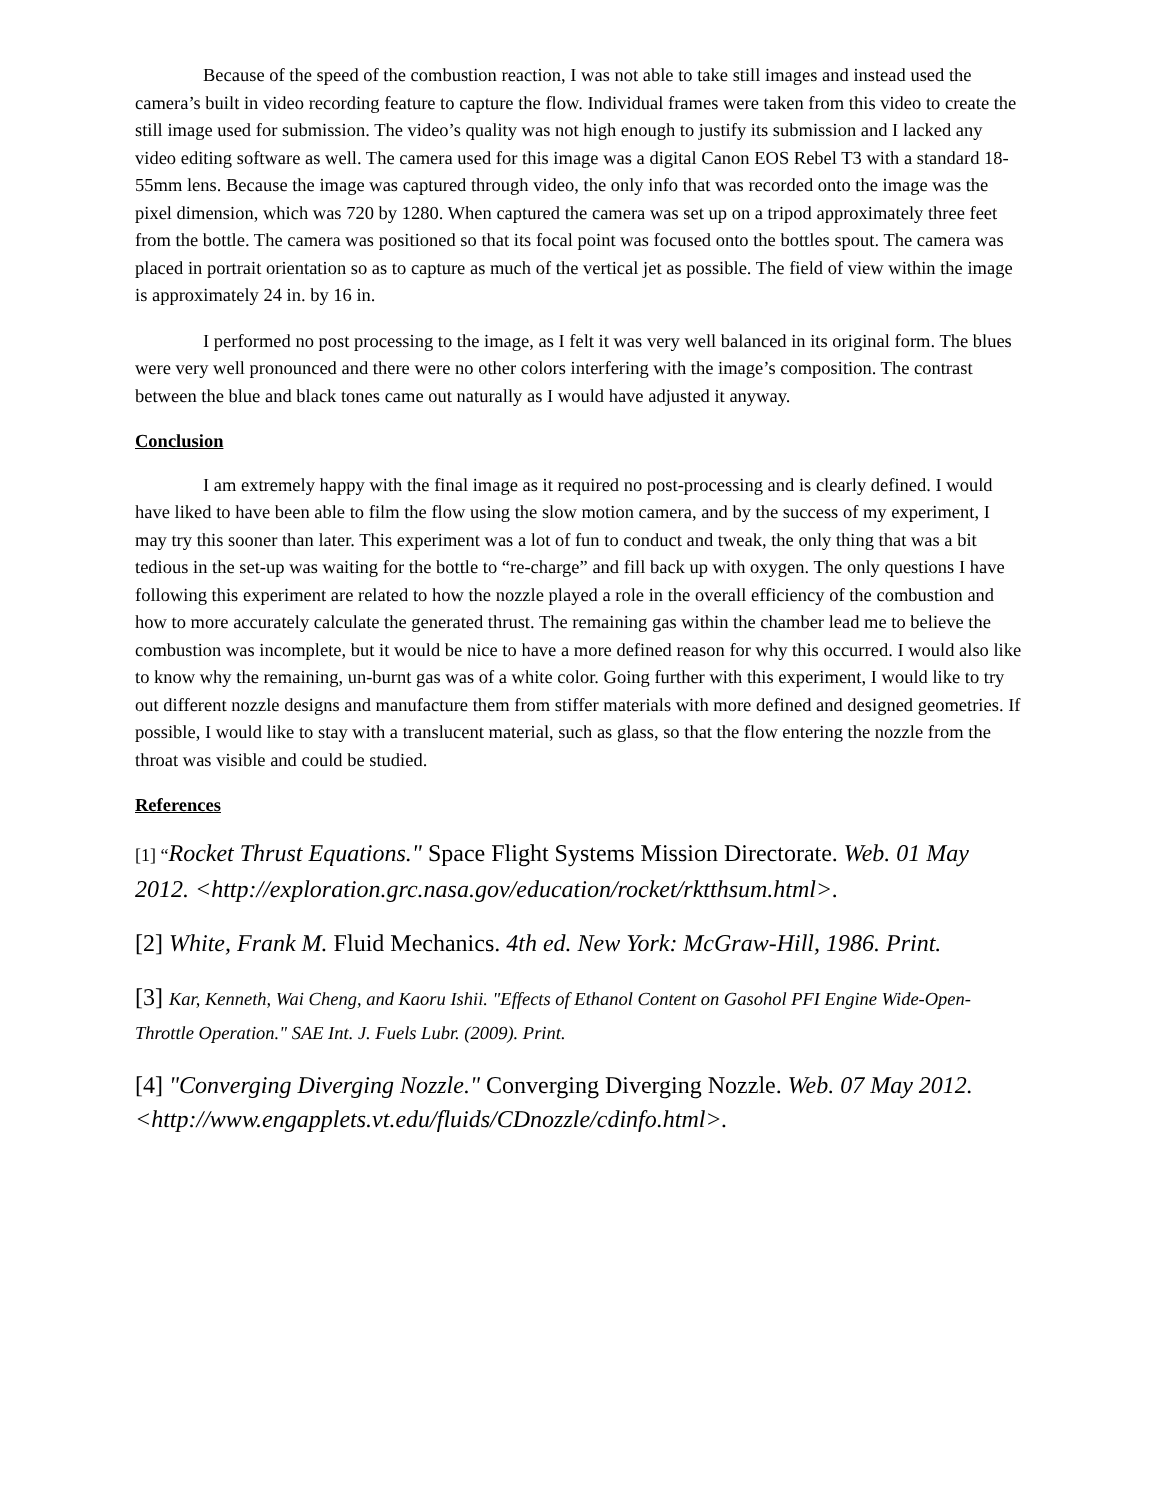Because of the speed of the combustion reaction, I was not able to take still images and instead used the camera’s built in video recording feature to capture the flow. Individual frames were taken from this video to create the still image used for submission. The video’s quality was not high enough to justify its submission and I lacked any video editing software as well. The camera used for this image was a digital Canon EOS Rebel T3 with a standard 18-55mm lens. Because the image was captured through video, the only info that was recorded onto the image was the pixel dimension, which was 720 by 1280. When captured the camera was set up on a tripod approximately three feet from the bottle. The camera was positioned so that its focal point was focused onto the bottles spout. The camera was placed in portrait orientation so as to capture as much of the vertical jet as possible. The field of view within the image is approximately 24 in. by 16 in.
I performed no post processing to the image, as I felt it was very well balanced in its original form. The blues were very well pronounced and there were no other colors interfering with the image’s composition. The contrast between the blue and black tones came out naturally as I would have adjusted it anyway.
Conclusion
I am extremely happy with the final image as it required no post-processing and is clearly defined. I would have liked to have been able to film the flow using the slow motion camera, and by the success of my experiment, I may try this sooner than later. This experiment was a lot of fun to conduct and tweak, the only thing that was a bit tedious in the set-up was waiting for the bottle to “re-charge” and fill back up with oxygen. The only questions I have following this experiment are related to how the nozzle played a role in the overall efficiency of the combustion and how to more accurately calculate the generated thrust. The remaining gas within the chamber lead me to believe the combustion was incomplete, but it would be nice to have a more defined reason for why this occurred. I would also like to know why the remaining, un-burnt gas was of a white color. Going further with this experiment, I would like to try out different nozzle designs and manufacture them from stiffer materials with more defined and designed geometries. If possible, I would like to stay with a translucent material, such as glass, so that the flow entering the nozzle from the throat was visible and could be studied.
References
[1] “Rocket Thrust Equations." Space Flight Systems Mission Directorate. Web. 01 May 2012. <http://exploration.grc.nasa.gov/education/rocket/rktthsum.html>.
[2] White, Frank M. Fluid Mechanics. 4th ed. New York: McGraw-Hill, 1986. Print.
[3] Kar, Kenneth, Wai Cheng, and Kaoru Ishii. "Effects of Ethanol Content on Gasohol PFI Engine Wide-Open-Throttle Operation." SAE Int. J. Fuels Lubr. (2009). Print.
[4] "Converging Diverging Nozzle." Converging Diverging Nozzle. Web. 07 May 2012. <http://www.engapplets.vt.edu/fluids/CDnozzle/cdinfo.html>.